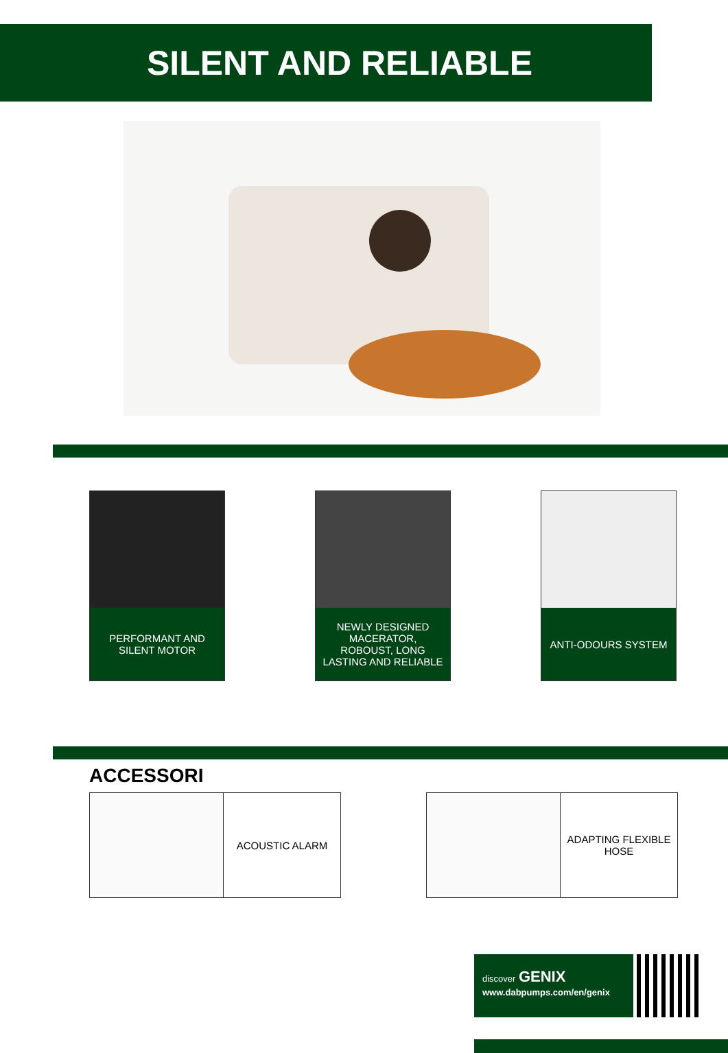SILENT AND RELIABLE
PERFORMANT AND SILENT MOTOR
NEWLY DESIGNED MACERATOR, ROBOUST, LONG LASTING AND RELIABLE
ANTI-ODOURS SYSTEM
ACCESSORI
ACOUSTIC ALARM ADAPTING FLEXIBLE HOSE
discover GENIX
www.dabpumps.com/en/genix